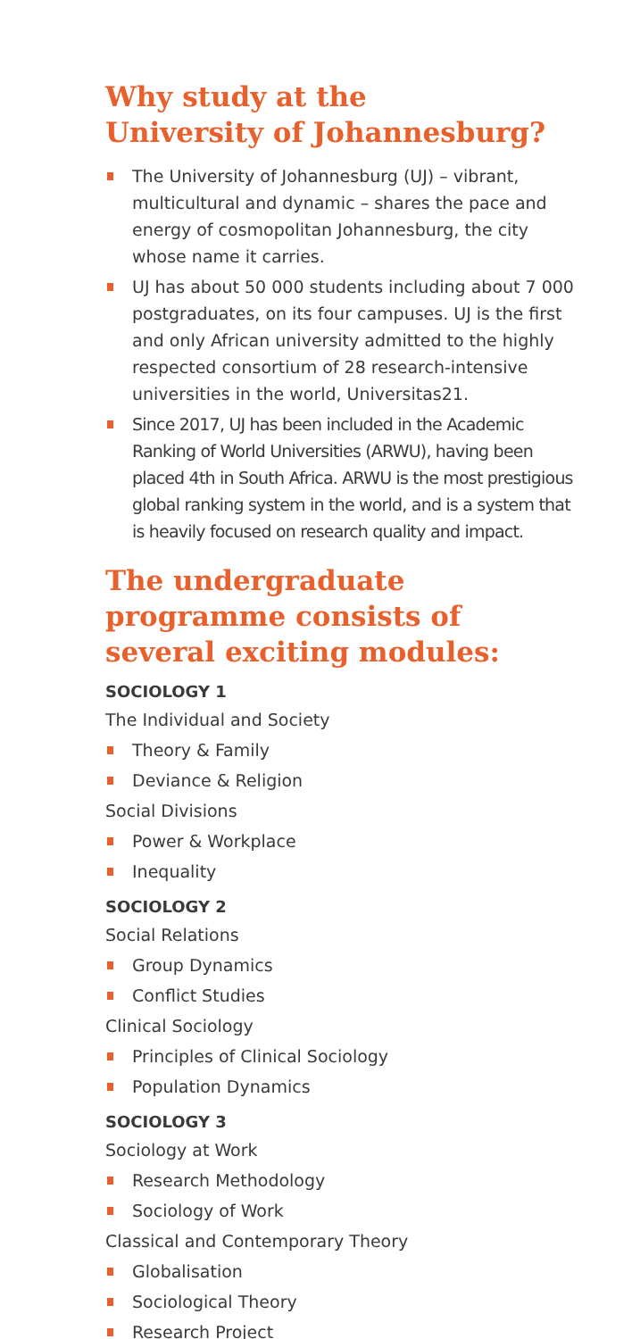Why study at the
University of Johannesburg?
The University of Johannesburg (UJ) – vibrant, multicultural and dynamic – shares the pace and energy of cosmopolitan Johannesburg, the city whose name it carries.
UJ has about 50 000 students including about 7 000 postgraduates, on its four campuses. UJ is the first and only African university admitted to the highly respected consortium of 28 research-intensive universities in the world, Universitas21.
Since 2017, UJ has been included in the Academic Ranking of World Universities (ARWU), having been placed 4th in South Africa. ARWU is the most prestigious global ranking system in the world, and is a system that is heavily focused on research quality and impact.
The undergraduate programme consists of several exciting modules:
SOCIOLOGY 1
The Individual and Society
Theory & Family
Deviance & Religion
Social Divisions
Power & Workplace
Inequality
SOCIOLOGY 2
Social Relations
Group Dynamics
Conflict Studies
Clinical Sociology
Principles of Clinical Sociology
Population Dynamics
SOCIOLOGY 3
Sociology at Work
Research Methodology
Sociology of Work
Classical and Contemporary Theory
Globalisation
Sociological Theory
Research Project